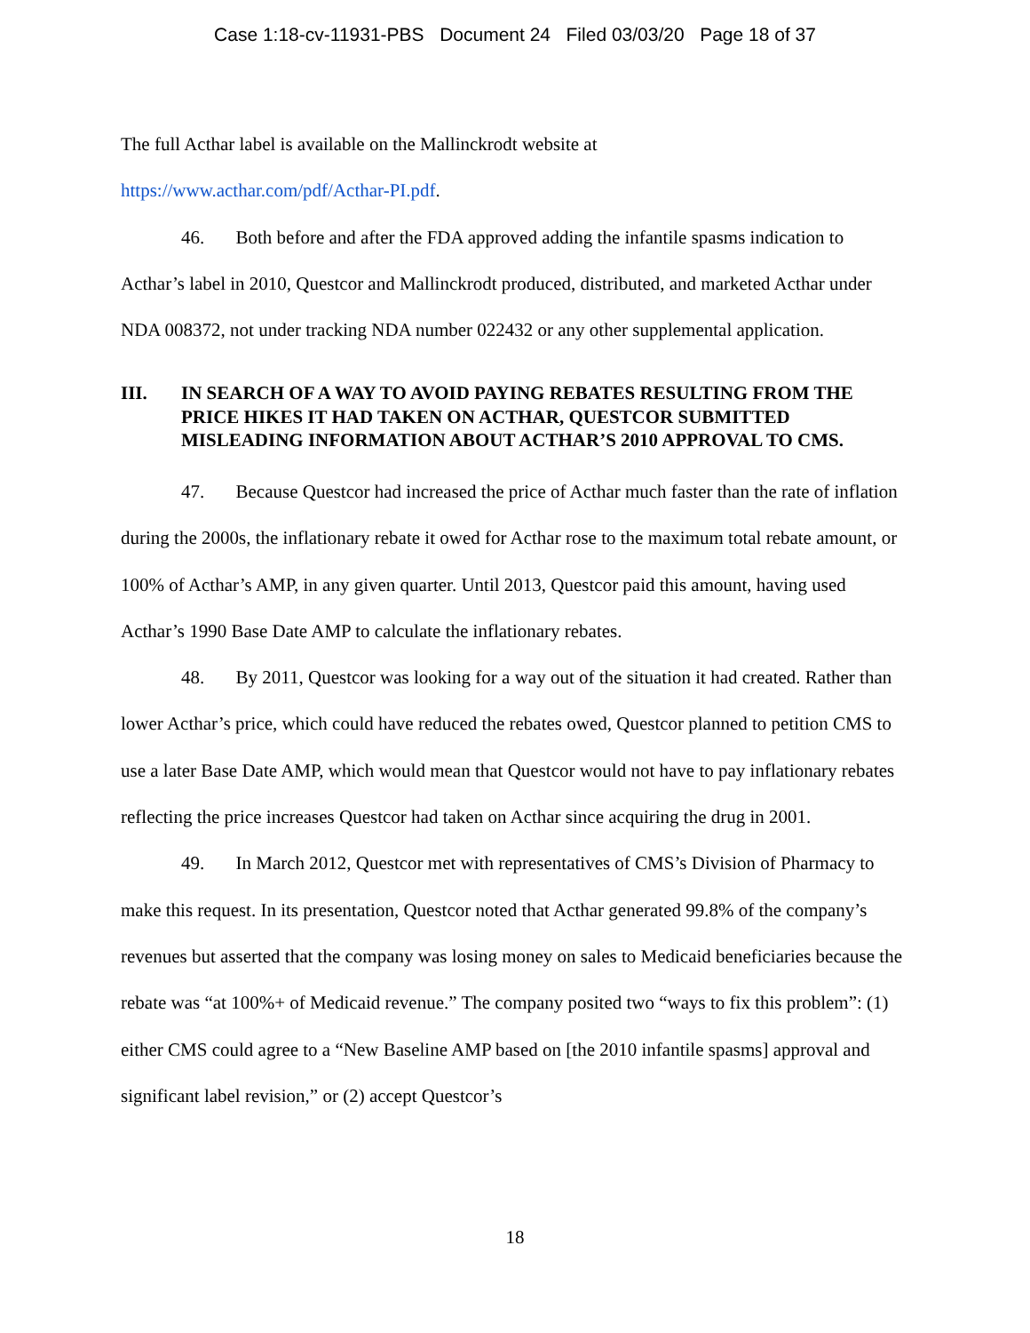Case 1:18-cv-11931-PBS Document 24 Filed 03/03/20 Page 18 of 37
The full Acthar label is available on the Mallinckrodt website at
https://www.acthar.com/pdf/Acthar-PI.pdf.
46. Both before and after the FDA approved adding the infantile spasms indication to Acthar’s label in 2010, Questcor and Mallinckrodt produced, distributed, and marketed Acthar under NDA 008372, not under tracking NDA number 022432 or any other supplemental application.
III. IN SEARCH OF A WAY TO AVOID PAYING REBATES RESULTING FROM THE PRICE HIKES IT HAD TAKEN ON ACTHAR, QUESTCOR SUBMITTED MISLEADING INFORMATION ABOUT ACTHAR’S 2010 APPROVAL TO CMS.
47. Because Questcor had increased the price of Acthar much faster than the rate of inflation during the 2000s, the inflationary rebate it owed for Acthar rose to the maximum total rebate amount, or 100% of Acthar’s AMP, in any given quarter. Until 2013, Questcor paid this amount, having used Acthar’s 1990 Base Date AMP to calculate the inflationary rebates.
48. By 2011, Questcor was looking for a way out of the situation it had created. Rather than lower Acthar’s price, which could have reduced the rebates owed, Questcor planned to petition CMS to use a later Base Date AMP, which would mean that Questcor would not have to pay inflationary rebates reflecting the price increases Questcor had taken on Acthar since acquiring the drug in 2001.
49. In March 2012, Questcor met with representatives of CMS’s Division of Pharmacy to make this request. In its presentation, Questcor noted that Acthar generated 99.8% of the company’s revenues but asserted that the company was losing money on sales to Medicaid beneficiaries because the rebate was “at 100%+ of Medicaid revenue.” The company posited two “ways to fix this problem”: (1) either CMS could agree to a “New Baseline AMP based on [the 2010 infantile spasms] approval and significant label revision,” or (2) accept Questcor’s
18